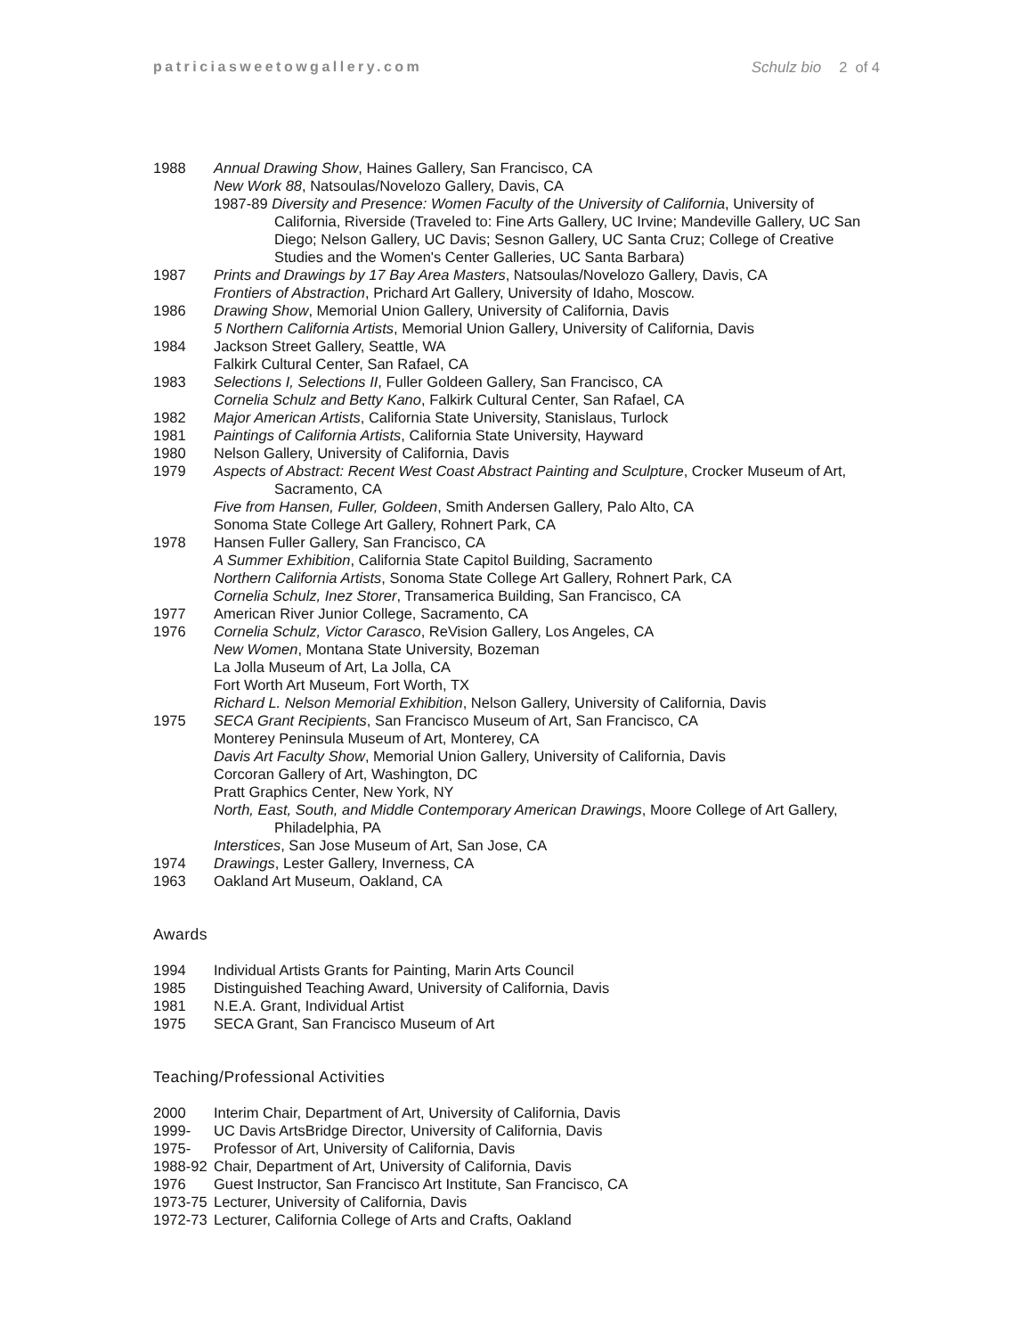patriciasweetowgallery.com Schulz bio 2 of 4
1988 Annual Drawing Show, Haines Gallery, San Francisco, CA
New Work 88, Natsoulas/Novelozo Gallery, Davis, CA
1987-89 Diversity and Presence: Women Faculty of the University of California, University of California, Riverside (Traveled to: Fine Arts Gallery, UC Irvine; Mandeville Gallery, UC San Diego; Nelson Gallery, UC Davis; Sesnon Gallery, UC Santa Cruz; College of Creative Studies and the Women's Center Galleries, UC Santa Barbara)
1987 Prints and Drawings by 17 Bay Area Masters, Natsoulas/Novelozo Gallery, Davis, CA
Frontiers of Abstraction, Prichard Art Gallery, University of Idaho, Moscow.
1986 Drawing Show, Memorial Union Gallery, University of California, Davis
5 Northern California Artists, Memorial Union Gallery, University of California, Davis
1984 Jackson Street Gallery, Seattle, WA
Falkirk Cultural Center, San Rafael, CA
1983 Selections I, Selections II, Fuller Goldeen Gallery, San Francisco, CA
Cornelia Schulz and Betty Kano, Falkirk Cultural Center, San Rafael, CA
1982 Major American Artists, California State University, Stanislaus, Turlock
1981 Paintings of California Artists, California State University, Hayward
1980 Nelson Gallery, University of California, Davis
1979 Aspects of Abstract: Recent West Coast Abstract Painting and Sculpture, Crocker Museum of Art, Sacramento, CA
Five from Hansen, Fuller, Goldeen, Smith Andersen Gallery, Palo Alto, CA
Sonoma State College Art Gallery, Rohnert Park, CA
1978 Hansen Fuller Gallery, San Francisco, CA
A Summer Exhibition, California State Capitol Building, Sacramento
Northern California Artists, Sonoma State College Art Gallery, Rohnert Park, CA
Cornelia Schulz, Inez Storer, Transamerica Building, San Francisco, CA
1977 American River Junior College, Sacramento, CA
1976 Cornelia Schulz, Victor Carasco, ReVision Gallery, Los Angeles, CA
New Women, Montana State University, Bozeman
La Jolla Museum of Art, La Jolla, CA
Fort Worth Art Museum, Fort Worth, TX
Richard L. Nelson Memorial Exhibition, Nelson Gallery, University of California, Davis
1975 SECA Grant Recipients, San Francisco Museum of Art, San Francisco, CA
Monterey Peninsula Museum of Art, Monterey, CA
Davis Art Faculty Show, Memorial Union Gallery, University of California, Davis
Corcoran Gallery of Art, Washington, DC
Pratt Graphics Center, New York, NY
North, East, South, and Middle Contemporary American Drawings, Moore College of Art Gallery, Philadelphia, PA
Interstices, San Jose Museum of Art, San Jose, CA
1974 Drawings, Lester Gallery, Inverness, CA
1963 Oakland Art Museum, Oakland, CA
Awards
1994 Individual Artists Grants for Painting, Marin Arts Council
1985 Distinguished Teaching Award, University of California, Davis
1981 N.E.A. Grant, Individual Artist
1975 SECA Grant, San Francisco Museum of Art
Teaching/Professional Activities
2000 Interim Chair, Department of Art, University of California, Davis
1999- UC Davis ArtsBridge Director, University of California, Davis
1975- Professor of Art, University of California, Davis
1988-92 Chair, Department of Art, University of California, Davis
1976 Guest Instructor, San Francisco Art Institute, San Francisco, CA
1973-75 Lecturer, University of California, Davis
1972-73 Lecturer, California College of Arts and Crafts, Oakland